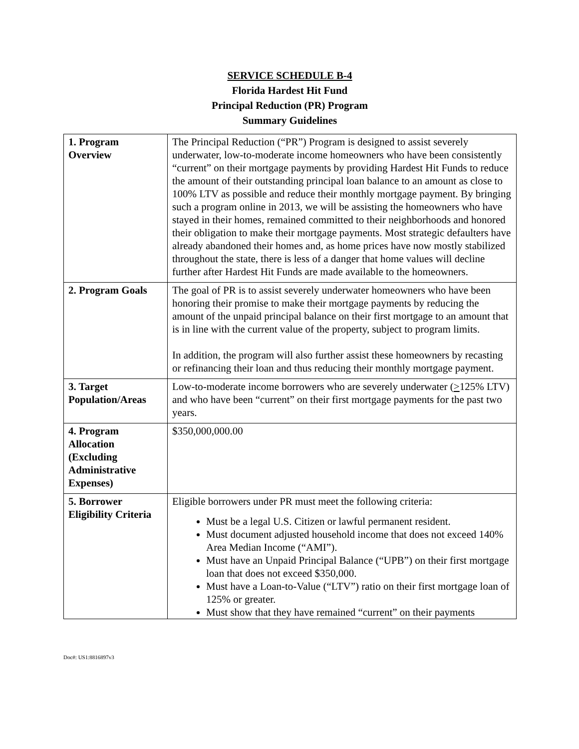SERVICE SCHEDULE B-4
Florida Hardest Hit Fund
Principal Reduction (PR) Program
Summary Guidelines
| 1. Program Overview | The Principal Reduction (“PR”) Program is designed to assist severely underwater, low-to-moderate income homeowners who have been consistently “current” on their mortgage payments by providing Hardest Hit Funds to reduce the amount of their outstanding principal loan balance to an amount as close to 100% LTV as possible and reduce their monthly mortgage payment. By bringing such a program online in 2013, we will be assisting the homeowners who have stayed in their homes, remained committed to their neighborhoods and honored their obligation to make their mortgage payments. Most strategic defaulters have already abandoned their homes and, as home prices have now mostly stabilized throughout the state, there is less of a danger that home values will decline further after Hardest Hit Funds are made available to the homeowners. |
| 2. Program Goals | The goal of PR is to assist severely underwater homeowners who have been honoring their promise to make their mortgage payments by reducing the amount of the unpaid principal balance on their first mortgage to an amount that is in line with the current value of the property, subject to program limits. In addition, the program will also further assist these homeowners by recasting or refinancing their loan and thus reducing their monthly mortgage payment. |
| 3. Target Population/Areas | Low-to-moderate income borrowers who are severely underwater ( > 125% LTV) and who have been “current” on their first mortgage payments for the past two years. |
| 4. Program Allocation (Excluding Administrative Expenses) | $350,000,000.00 |
| 5. Borrower Eligibility Criteria | Eligible borrowers under PR must meet the following criteria: Must be a legal U.S. Citizen or lawful permanent resident. Must document adjusted household income that does not exceed 140% Area Median Income (“AMI”). Must have an Unpaid Principal Balance (“UPB”) on their first mortgage loan that does not exceed $350,000. Must have a Loan-to-Value (“LTV”) ratio on their first mortgage loan of 125% or greater. Must show that they have remained “current” on their payments |
Doc#: US1:8816897v3